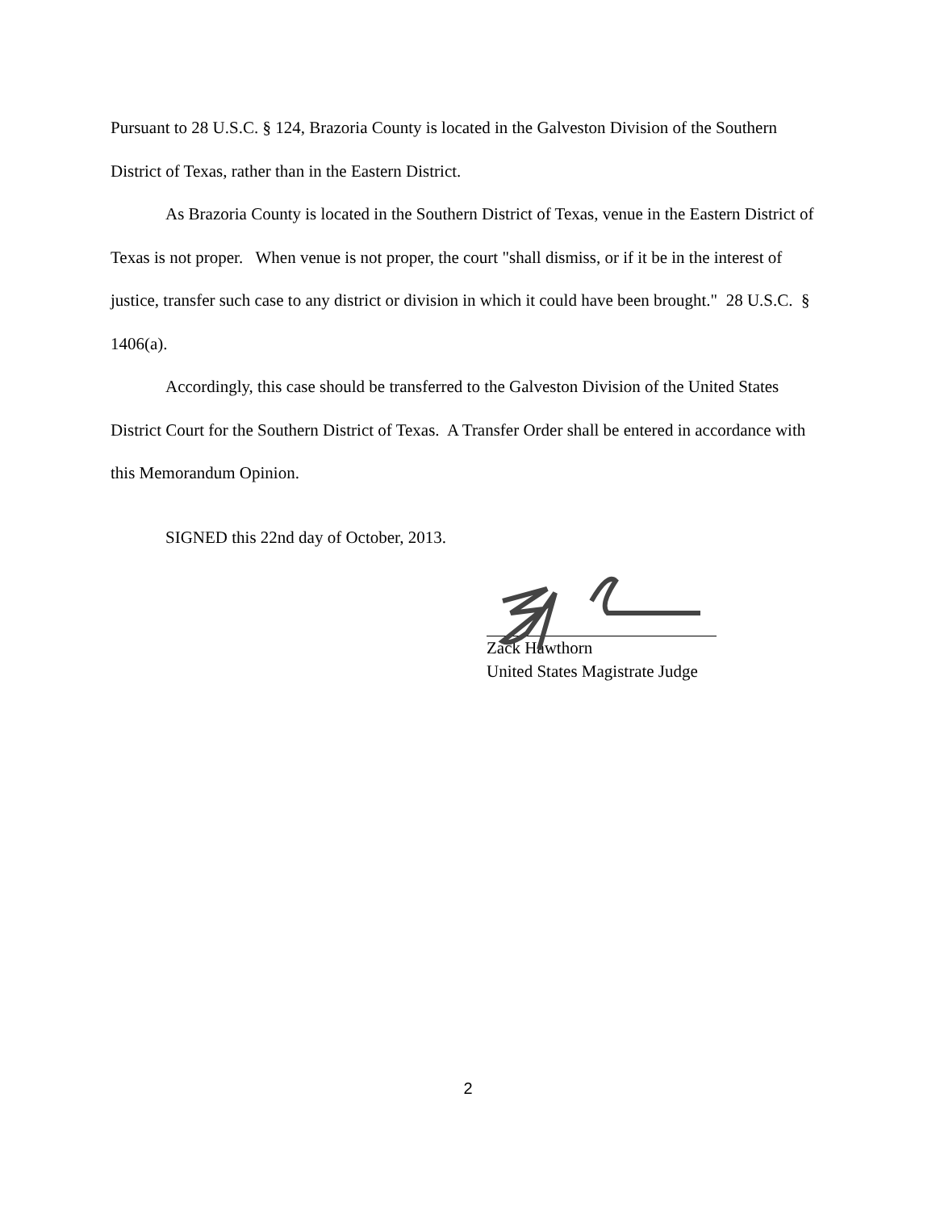Pursuant to 28 U.S.C. § 124, Brazoria County is located in the Galveston Division of the Southern District of Texas, rather than in the Eastern District.
As Brazoria County is located in the Southern District of Texas, venue in the Eastern District of Texas is not proper. When venue is not proper, the court "shall dismiss, or if it be in the interest of justice, transfer such case to any district or division in which it could have been brought." 28 U.S.C. § 1406(a).
Accordingly, this case should be transferred to the Galveston Division of the United States District Court for the Southern District of Texas. A Transfer Order shall be entered in accordance with this Memorandum Opinion.
SIGNED this 22nd day of October, 2013.
Zack Hawthorn
United States Magistrate Judge
2